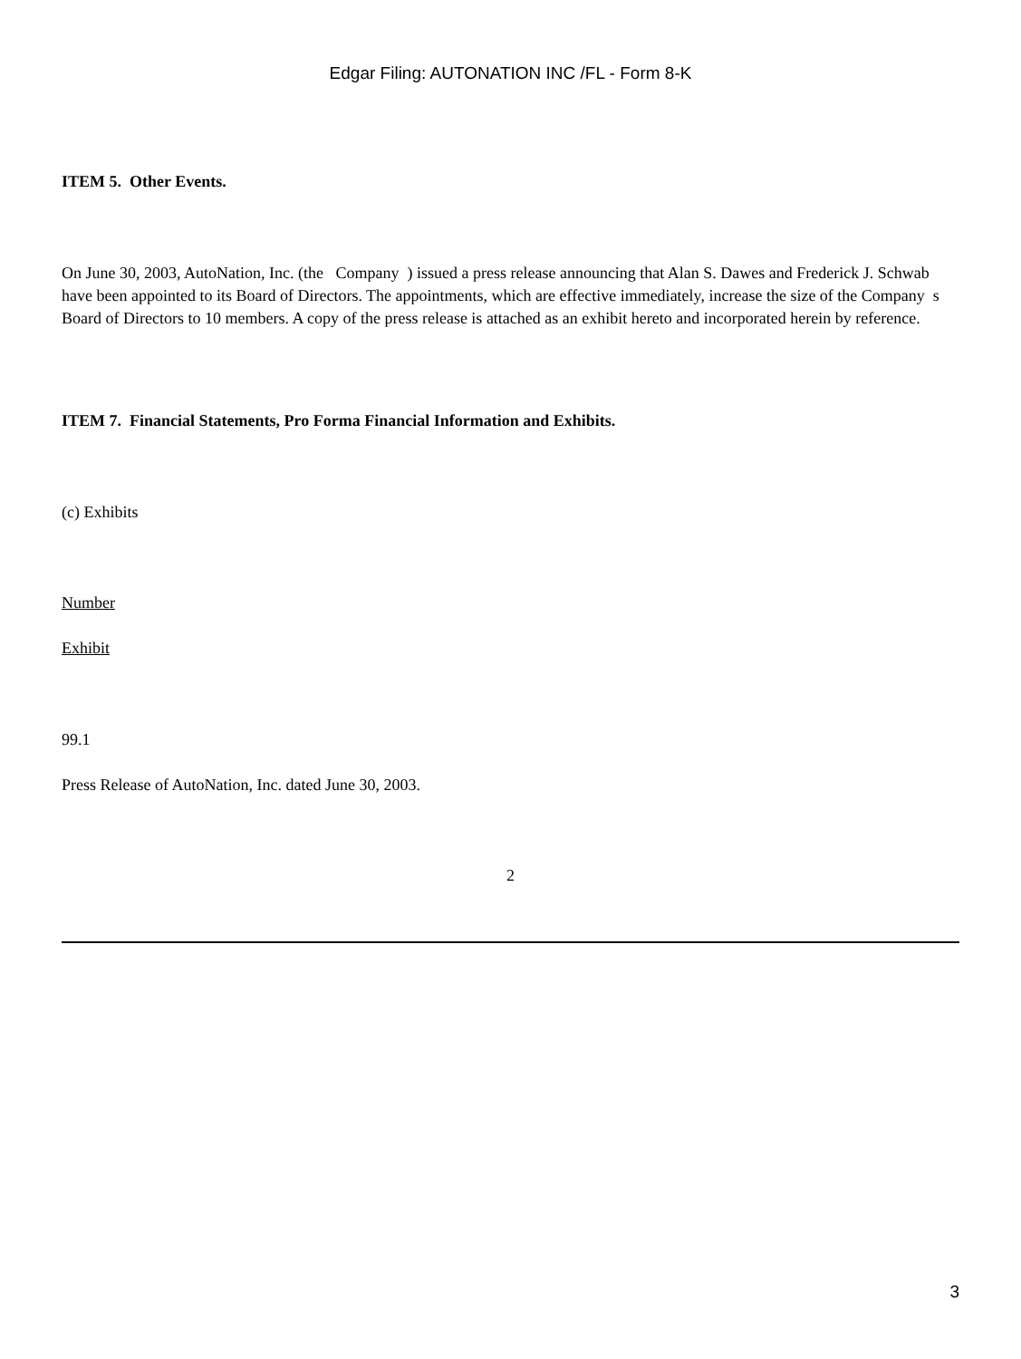Edgar Filing: AUTONATION INC /FL - Form 8-K
ITEM 5. Other Events.
On June 30, 2003, AutoNation, Inc. (the Company ) issued a press release announcing that Alan S. Dawes and Frederick J. Schwab have been appointed to its Board of Directors. The appointments, which are effective immediately, increase the size of the Company s Board of Directors to 10 members. A copy of the press release is attached as an exhibit hereto and incorporated herein by reference.
ITEM 7. Financial Statements, Pro Forma Financial Information and Exhibits.
(c) Exhibits
Number
Exhibit
99.1
Press Release of AutoNation, Inc. dated June 30, 2003.
2
3